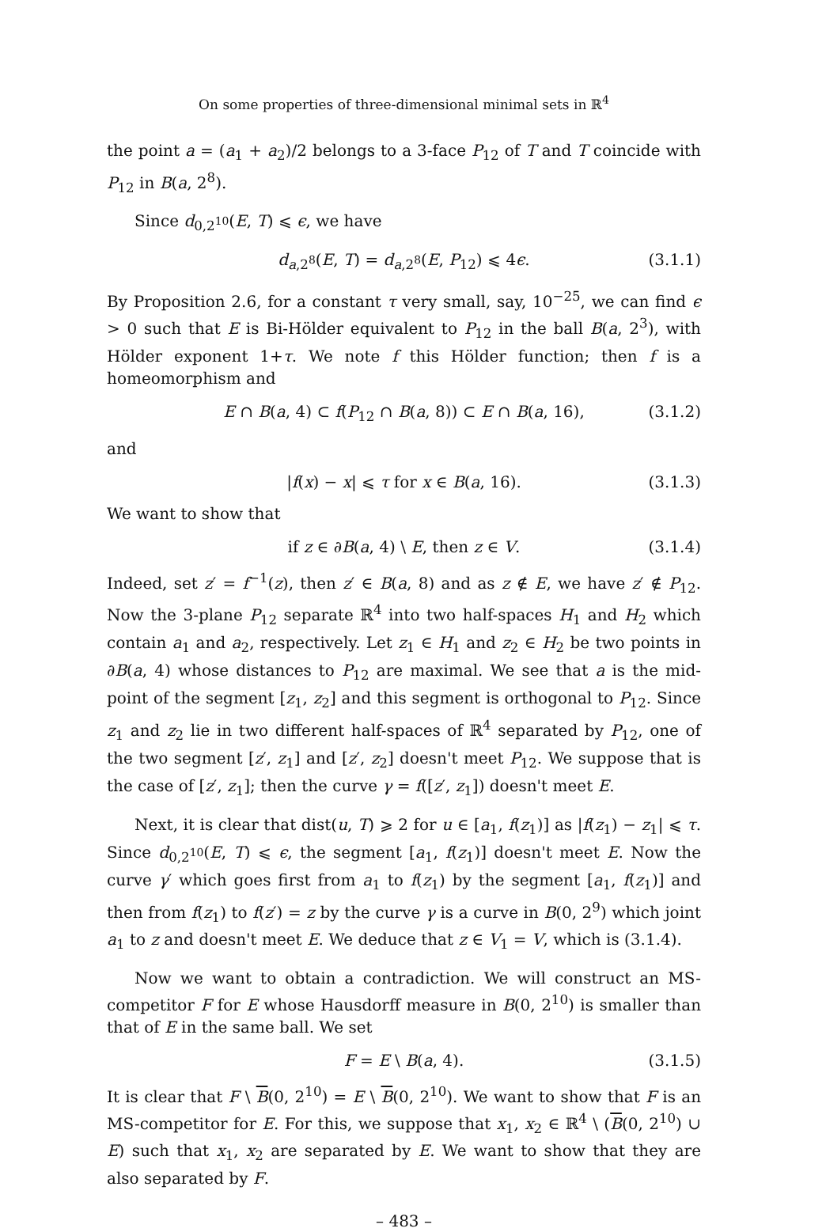On some properties of three-dimensional minimal sets in ℝ<sup>4</sup>
the point a = (a<sub>1</sub> + a<sub>2</sub>)/2 belongs to a 3-face P<sub>12</sub> of T and T coincide with P<sub>12</sub> in B(a, 2<sup>8</sup>).
Since d<sub>0,2<sup>10</sup></sub>(E, T) ⩽ ϵ, we have
d<sub>a,2<sup>8</sup></sub>(E, T) = d<sub>a,2<sup>8</sup></sub>(E, P<sub>12</sub>) ⩽ 4ϵ. (3.1.1)
By Proposition 2.6, for a constant τ very small, say, 10<sup>−25</sup>, we can find ϵ > 0 such that E is Bi-Hölder equivalent to P<sub>12</sub> in the ball B(a, 2<sup>3</sup>), with Hölder exponent 1+τ. We note f this Hölder function; then f is a homeomorphism and
E ∩ B(a, 4) ⊂ f(P<sub>12</sub> ∩ B(a, 8)) ⊂ E ∩ B(a, 16), (3.1.2)
and
|f(x) − x| ⩽ τ for x ∈ B(a, 16). (3.1.3)
We want to show that
if z ∈ ∂B(a, 4) \ E, then z ∈ V. (3.1.4)
Indeed, set z′ = f<sup>−1</sup>(z), then z′ ∈ B(a, 8) and as z ∉ E, we have z′ ∉ P<sub>12</sub>. Now the 3-plane P<sub>12</sub> separate ℝ<sup>4</sup> into two half-spaces H<sub>1</sub> and H<sub>2</sub> which contain a<sub>1</sub> and a<sub>2</sub>, respectively. Let z<sub>1</sub> ∈ H<sub>1</sub> and z<sub>2</sub> ∈ H<sub>2</sub> be two points in ∂B(a, 4) whose distances to P<sub>12</sub> are maximal. We see that a is the mid-point of the segment [z<sub>1</sub>, z<sub>2</sub>] and this segment is orthogonal to P<sub>12</sub>. Since z<sub>1</sub> and z<sub>2</sub> lie in two different half-spaces of ℝ<sup>4</sup> separated by P<sub>12</sub>, one of the two segment [z′, z<sub>1</sub>] and [z′, z<sub>2</sub>] doesn't meet P<sub>12</sub>. We suppose that is the case of [z′, z<sub>1</sub>]; then the curve γ = f([z′, z<sub>1</sub>]) doesn't meet E.
Next, it is clear that dist(u, T) ⩾ 2 for u ∈ [a<sub>1</sub>, f(z<sub>1</sub>)] as |f(z<sub>1</sub>) − z<sub>1</sub>| ⩽ τ. Since d<sub>0,2<sup>10</sup></sub>(E, T) ⩽ ϵ, the segment [a<sub>1</sub>, f(z<sub>1</sub>)] doesn't meet E. Now the curve γ′ which goes first from a<sub>1</sub> to f(z<sub>1</sub>) by the segment [a<sub>1</sub>, f(z<sub>1</sub>)] and then from f(z<sub>1</sub>) to f(z′) = z by the curve γ is a curve in B(0, 2<sup>9</sup>) which joint a<sub>1</sub> to z and doesn't meet E. We deduce that z ∈ V<sub>1</sub> = V, which is (3.1.4).
Now we want to obtain a contradiction. We will construct an MS-competitor F for E whose Hausdorff measure in B(0, 2<sup>10</sup>) is smaller than that of E in the same ball. We set
F = E \ B(a, 4). (3.1.5)
It is clear that F \ B(0, 2<sup>10</sup>) = E \ B(0, 2<sup>10</sup>). We want to show that F is an MS-competitor for E. For this, we suppose that x<sub>1</sub>, x<sub>2</sub> ∈ ℝ<sup>4</sup> \ (B(0, 2<sup>10</sup>) ∪ E) such that x<sub>1</sub>, x<sub>2</sub> are separated by E. We want to show that they are also separated by F.
– 483 –